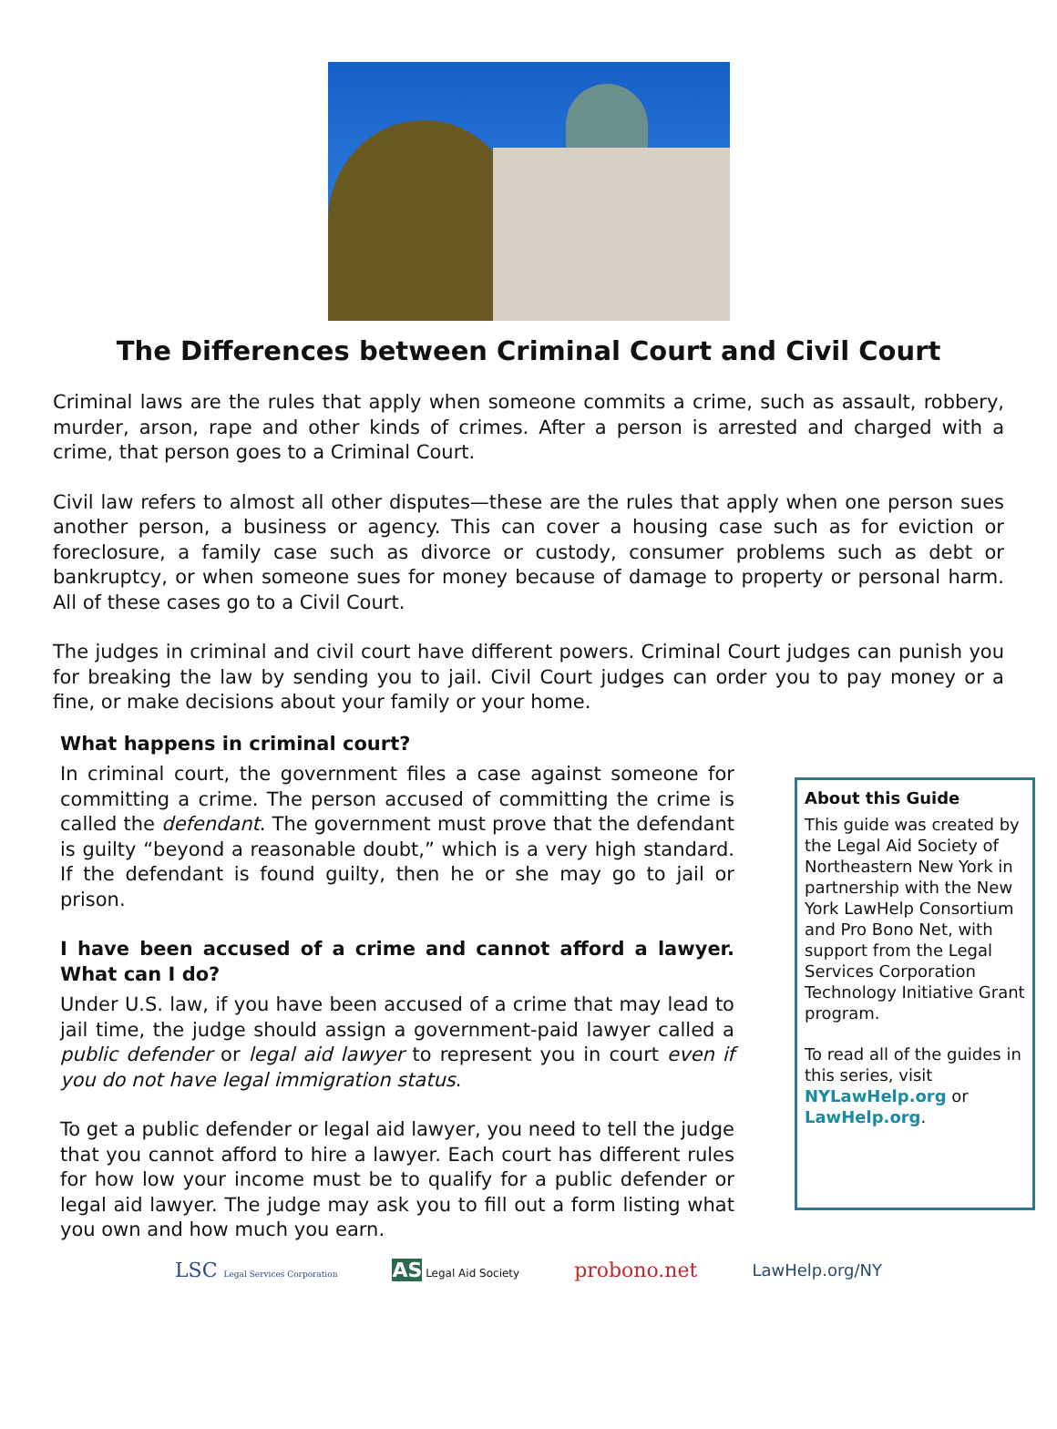The Differences between Criminal Court and Civil Court
Criminal laws are the rules that apply when someone commits a crime, such as assault, robbery, murder, arson, rape and other kinds of crimes. After a person is arrested and charged with a crime, that person goes to a Criminal Court.
Civil law refers to almost all other disputes—these are the rules that apply when one person sues another person, a business or agency. This can cover a housing case such as for eviction or foreclosure, a family case such as divorce or custody, consumer problems such as debt or bankruptcy, or when someone sues for money because of damage to property or personal harm. All of these cases go to a Civil Court.
The judges in criminal and civil court have different powers. Criminal Court judges can punish you for breaking the law by sending you to jail. Civil Court judges can order you to pay money or a fine, or make decisions about your family or your home.
What happens in criminal court?
In criminal court, the government files a case against someone for committing a crime. The person accused of committing the crime is called the defendant. The government must prove that the defendant is guilty “beyond a reasonable doubt,” which is a very high standard. If the defendant is found guilty, then he or she may go to jail or prison.
I have been accused of a crime and cannot afford a lawyer. What can I do?
Under U.S. law, if you have been accused of a crime that may lead to jail time, the judge should assign a government-paid lawyer called a public defender or legal aid lawyer to represent you in court even if you do not have legal immigration status.
To get a public defender or legal aid lawyer, you need to tell the judge that you cannot afford to hire a lawyer. Each court has different rules for how low your income must be to qualify for a public defender or legal aid lawyer. The judge may ask you to fill out a form listing what you own and how much you earn.
About this Guide
This guide was created by the Legal Aid Society of Northeastern New York in partnership with the New York LawHelp Consortium and Pro Bono Net, with support from the Legal Services Corporation Technology Initiative Grant program.
To read all of the guides in this series, visit NYLawHelp.org or LawHelp.org.
LSC Legal Services Corporation AS Legal Aid Society probono.net LawHelp.org/NY